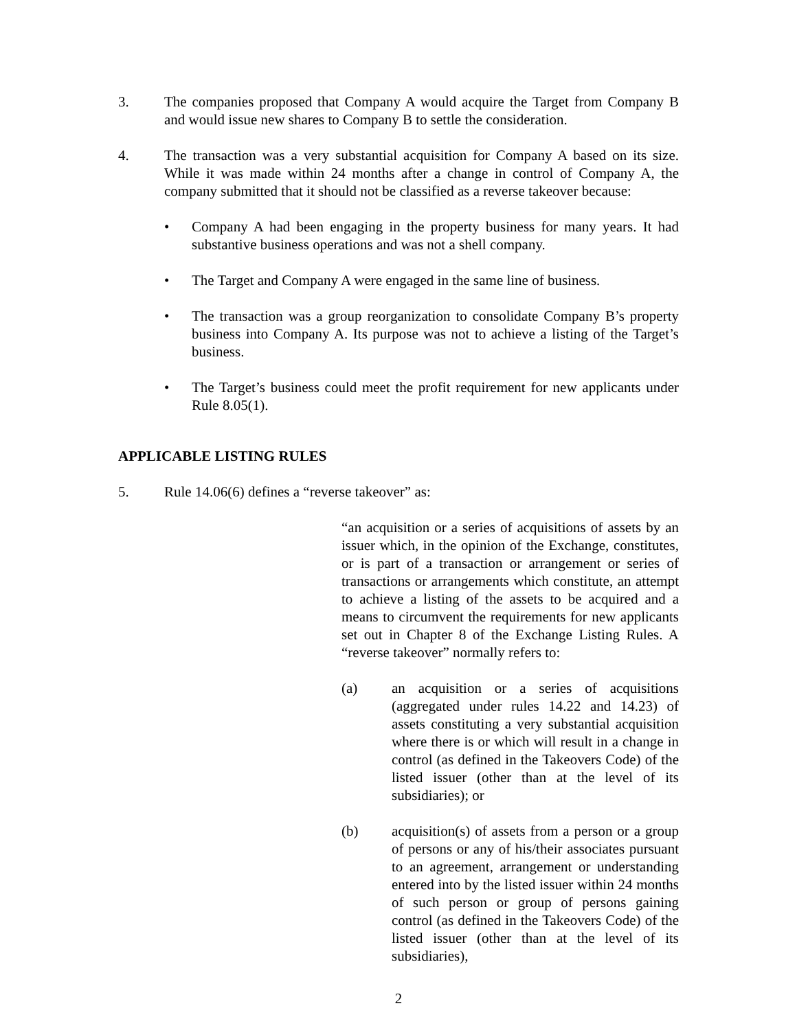3. The companies proposed that Company A would acquire the Target from Company B and would issue new shares to Company B to settle the consideration.
4. The transaction was a very substantial acquisition for Company A based on its size. While it was made within 24 months after a change in control of Company A, the company submitted that it should not be classified as a reverse takeover because:
• Company A had been engaging in the property business for many years. It had substantive business operations and was not a shell company.
• The Target and Company A were engaged in the same line of business.
• The transaction was a group reorganization to consolidate Company B’s property business into Company A. Its purpose was not to achieve a listing of the Target’s business.
• The Target’s business could meet the profit requirement for new applicants under Rule 8.05(1).
APPLICABLE LISTING RULES
5. Rule 14.06(6) defines a “reverse takeover” as:
“an acquisition or a series of acquisitions of assets by an issuer which, in the opinion of the Exchange, constitutes, or is part of a transaction or arrangement or series of transactions or arrangements which constitute, an attempt to achieve a listing of the assets to be acquired and a means to circumvent the requirements for new applicants set out in Chapter 8 of the Exchange Listing Rules. A “reverse takeover” normally refers to:
(a) an acquisition or a series of acquisitions (aggregated under rules 14.22 and 14.23) of assets constituting a very substantial acquisition where there is or which will result in a change in control (as defined in the Takeovers Code) of the listed issuer (other than at the level of its subsidiaries); or
(b) acquisition(s) of assets from a person or a group of persons or any of his/their associates pursuant to an agreement, arrangement or understanding entered into by the listed issuer within 24 months of such person or group of persons gaining control (as defined in the Takeovers Code) of the listed issuer (other than at the level of its subsidiaries),
2